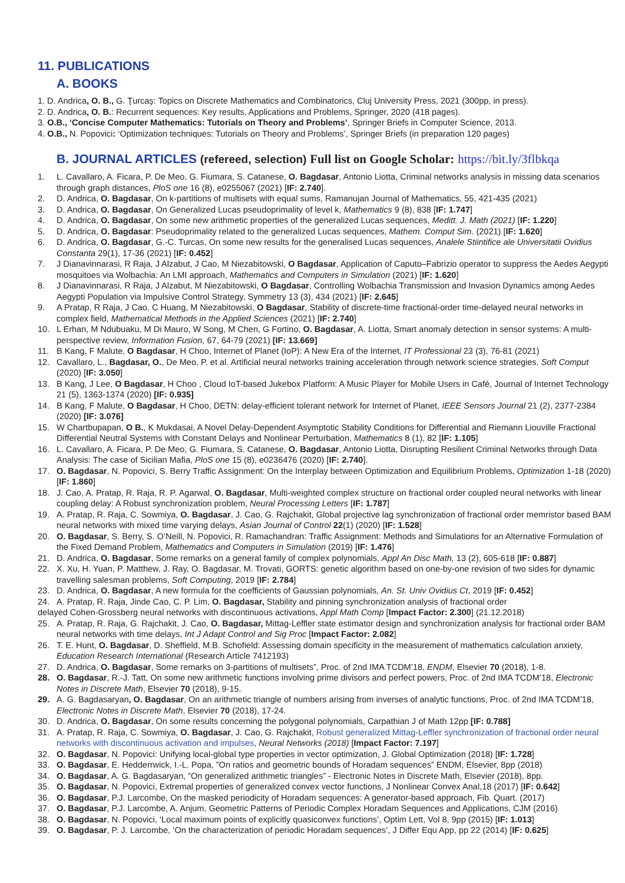11. PUBLICATIONS
A. BOOKS
1. D. Andrica, O. B., G. Ţurcaş: Topics on Discrete Mathematics and Combinatorics, Cluj University Press, 2021 (300pp, in press).
2. D. Andrica, O. B.: Recurrent sequences: Key results, Applications and Problems, Springer, 2020 (418 pages).
3. O.B., ‘Concise Computer Mathematics: Tutorials on Theory and Problems’, Springer Briefs in Computer Science, 2013.
4. O.B., N. Popovici: ‘Optimization techniques: Tutorials on Theory and Problems’, Springer Briefs (in preparation 120 pages)
B. JOURNAL ARTICLES (refereed, selection) Full list on Google Scholar: https://bit.ly/3flbkqa
1. L. Cavallaro, A. Ficara, P. De Meo, G. Fiumara, S. Catanese, O. Bagdasar, Antonio Liotta, Criminal networks analysis in missing data scenarios through graph distances, PloS one 16 (8), e0255067 (2021) [IF: 2.740].
2. D. Andrica, O. Bagdasar, On k-partitions of multisets with equal sums, Ramanujan Journal of Mathematics, 55, 421-435 (2021)
3. D. Andrica, O. Bagdasar, On Generalized Lucas pseudoprimality of level k, Mathematics 9 (8), 838 [IF: 1.747]
4. D. Andrica, O. Bagdasar, On some new arithmetic properties of the generalized Lucas sequences, Meditt. J. Math (2021) [IF: 1.220]
5. D. Andrica, O. Bagdasar: Pseudoprimality related to the generalized Lucas sequences, Mathem. Comput Sim. (2021) [IF: 1.620]
6. D. Andrica, O. Bagdasar, G.-C. Turcas, On some new results for the generalised Lucas sequences, Analele Stiintifice ale Universitatii Ovidius Constanta 29(1), 17-36 (2021) [IF: 0.452]
7. J Dianavinnarasi, R Raja, J Alzabut, J Cao, M Niezabitowski, O Bagdasar, Application of Caputo–Fabrizio operator to suppress the Aedes Aegypti mosquitoes via Wolbachia: An LMI approach, Mathematics and Computers in Simulation (2021) [IF: 1.620]
8. J Dianavinnarasi, R Raja, J Alzabut, M Niezabitowski, O Bagdasar, Controlling Wolbachia Transmission and Invasion Dynamics among Aedes Aegypti Population via Impulsive Control Strategy, Symmetry 13 (3), 434 (2021) [IF: 2.645]
9. A Pratap, R Raja, J Cao, C Huang, M Niezabitowski, O Bagdasar, Stability of discrete‐time fractional‐order time‐delayed neural networks in complex field, Mathematical Methods in the Applied Sciences (2021) [IF: 2.740]
10. L Erhan, M Ndubuaku, M Di Mauro, W Song, M Chen, G Fortino, O. Bagdasar, A. Liotta, Smart anomaly detection in sensor systems: A multi-perspective review, Information Fusion, 67, 64-79 (2021) [IF: 13.669]
11. B Kang, F Malute, O Bagdasar, H Choo, Internet of Planet (IoP): A New Era of the Internet, IT Professional 23 (3), 76-81 (2021)
12. Cavallaro, L., Bagdasar, O., De Meo, P. et al. Artificial neural networks training acceleration through network science strategies. Soft Comput (2020) [IF: 3.050]
13. B Kang, J Lee, O Bagdasar, H Choo , Cloud IoT-based Jukebox Platform: A Music Player for Mobile Users in Café, Journal of Internet Technology 21 (5), 1363-1374 (2020) [IF: 0.935]
14. B Kang, F Malute, O Bagdasar, H Choo, DETN: delay-efficient tolerant network for Internet of Planet, IEEE Sensors Journal 21 (2), 2377-2384 (2020) [IF: 3.076]
15. W Chartbupapan, O B., K Mukdasai, A Novel Delay-Dependent Asymptotic Stability Conditions for Differential and Riemann Liouville Fractional Differential Neutral Systems with Constant Delays and Nonlinear Perturbation, Mathematics 8 (1), 82 [IF: 1.105]
16. L. Cavallaro, A. Ficara, P. De Meo, G. Fiumara, S. Catanese, O. Bagdasar, Antonio Liotta, Disrupting Resilient Criminal Networks through Data Analysis: The case of Sicilian Mafia, PloS one 15 (8), e0236476 (2020) [IF: 2.740].
17. O. Bagdasar, N. Popovici, S. Berry Traffic Assignment: On the Interplay between Optimization and Equilibrium Problems, Optimization 1-18 (2020) [IF: 1.860]
18. J. Cao, A. Pratap, R. Raja, R. P. Agarwal, O. Bagdasar, Multi-weighted complex structure on fractional order coupled neural networks with linear coupling delay: A Robust synchronization problem, Neural Processing Letters [IF: 1.787]
19. A. Pratap, R. Raja, C. Sowmiya, O. Bagdasar, J. Cao, G. Rajchakit, Global projective lag synchronization of fractional order memristor based BAM neural networks with mixed time varying delays, Asian Journal of Control 22(1) (2020) [IF: 1.528]
20. O. Bagdasar, S. Berry, S. O’Neill, N. Popovici, R. Ramachandran: Traffic Assignment: Methods and Simulations for an Alternative Formulation of the Fixed Demand Problem, Mathematics and Computers in Simulation (2019) [IF: 1.476]
21. D. Andrica, O. Bagdasar, Some remarks on a general family of complex polynomials, Appl An Disc Math, 13 (2), 605-618 [IF: 0.887]
22. X. Xu, H. Yuan, P. Matthew, J. Ray, O. Bagdasar, M. Trovati, GORTS: genetic algorithm based on one-by-one revision of two sides for dynamic travelling salesman problems, Soft Computing, 2019 [IF: 2.784]
23. D. Andrica, O. Bagdasar, A new formula for the coefficients of Gaussian polynomials, An. St. Univ Ovidius Ct, 2019 [IF: 0.452]
24. A. Pratap, R. Raja, Jinde Cao, C. P. Lim, O. Bagdasar, Stability and pinning synchronization analysis of fractional order
delayed Cohen-Grossberg neural networks with discontinuous activations, Appl Math Comp [Impact Factor: 2.300] (21.12.2018)
25. A. Pratap, R. Raja, G. Rajchakit, J. Cao, O. Bagdasar, Mittag-Leffler state estimator design and synchronization analysis for fractional order BAM neural networks with time delays, Int J Adapt Control and Sig Proc [Impact Factor: 2.082]
26. T. E. Hunt, O. Bagdasar, D. Sheffield, M.B. Schofield: Assessing domain specificity in the measurement of mathematics calculation anxiety, Education Research International (Research Article 7412193)
27. D. Andrica, O. Bagdasar, Some remarks on 3-partitions of multisets”, Proc. of 2nd IMA TCDM’18, ENDM, Elsevier 70 (2018), 1-8.
28. O. Bagdasar, R.-J. Tatt, On some new arithmetic functions involving prime divisors and perfect powers, Proc. of 2nd IMA TCDM’18, Electronic Notes in Discrete Math, Elsevier 70 (2018), 9-15.
29. A. G. Bagdasaryan, O. Bagdasar, On an arithmetic triangle of numbers arising from inverses of analytic functions, Proc. of 2nd IMA TCDM’18, Electronic Notes in Discrete Math, Elsevier 70 (2018), 17-24.
30. D. Andrica, O. Bagdasar, On some results concerning the polygonal polynomials, Carpathian J of Math 12pp [IF: 0.788]
31. A. Pratap, R. Raja, C. Sowmiya, O. Bagdasar, J. Cao, G. Rajchakit, Robust generalized Mittag-Leffler synchronization of fractional order neural networks with discontinuous activation and impulses, Neural Networks (2018) [Impact Factor: 7.197]
32. O. Bagdasar, N. Popovici: Unifying local-global type properties in vector optimization, J. Global Optimization (2018) [IF: 1.728]
33. O. Bagdasar, E. Hedderrwick, I.-L. Popa, ”On ratios and geometric bounds of Horadam sequences” ENDM, Elsevier, 8pp (2018)
34. O. Bagdasar, A. G. Bagdasaryan, ”On generalized arithmetic triangles” - Electronic Notes in Discrete Math, Elsevier (2018), 8pp.
35. O. Bagdasar, N. Popovici, Extremal properties of generalized convex vector functions, J Nonlinear Convex Anal,18 (2017) [IF: 0.642]
36. O. Bagdasar, P.J. Larcombe, On the masked periodicity of Horadam sequences: A generator-based approach, Fib. Quart. (2017)
37. O. Bagdasar, P.J. Larcombe, A. Anjum, Geometric Patterns of Periodic Complex Horadam Sequences and Applications, CJM (2016)
38. O. Bagdasar, N. Popovici, ‘Local maximum points of explicitly quasiconvex functions’, Optim Lett, Vol 8, 9pp (2015) [IF: 1.013]
39. O. Bagdasar, P. J. Larcombe, ‘On the characterization of periodic Horadam sequences’, J Differ Equ App, pp 22 (2014) [IF: 0.625]